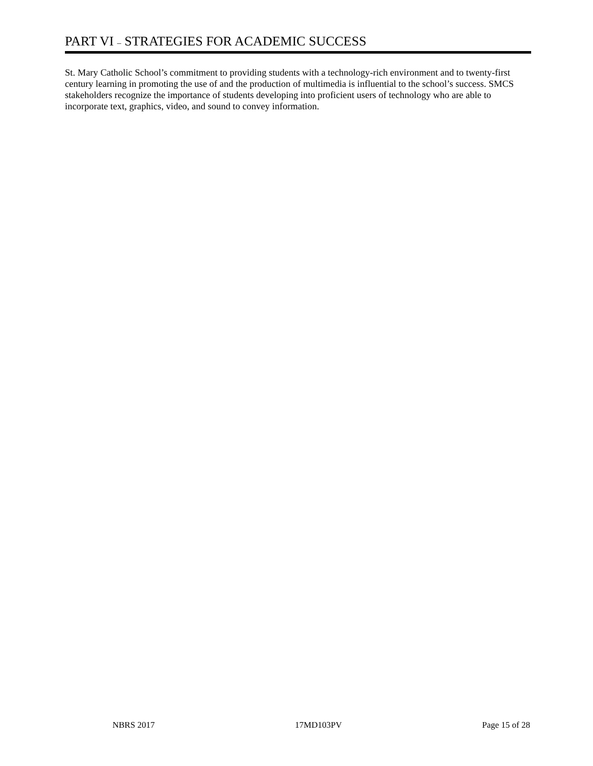PART VI – STRATEGIES FOR ACADEMIC SUCCESS
St. Mary Catholic School’s commitment to providing students with a technology-rich environment and to twenty-first century learning in promoting the use of and the production of multimedia is influential to the school’s success. SMCS stakeholders recognize the importance of students developing into proficient users of technology who are able to incorporate text, graphics, video, and sound to convey information.
NBRS 2017 17MD103PV Page 15 of 28